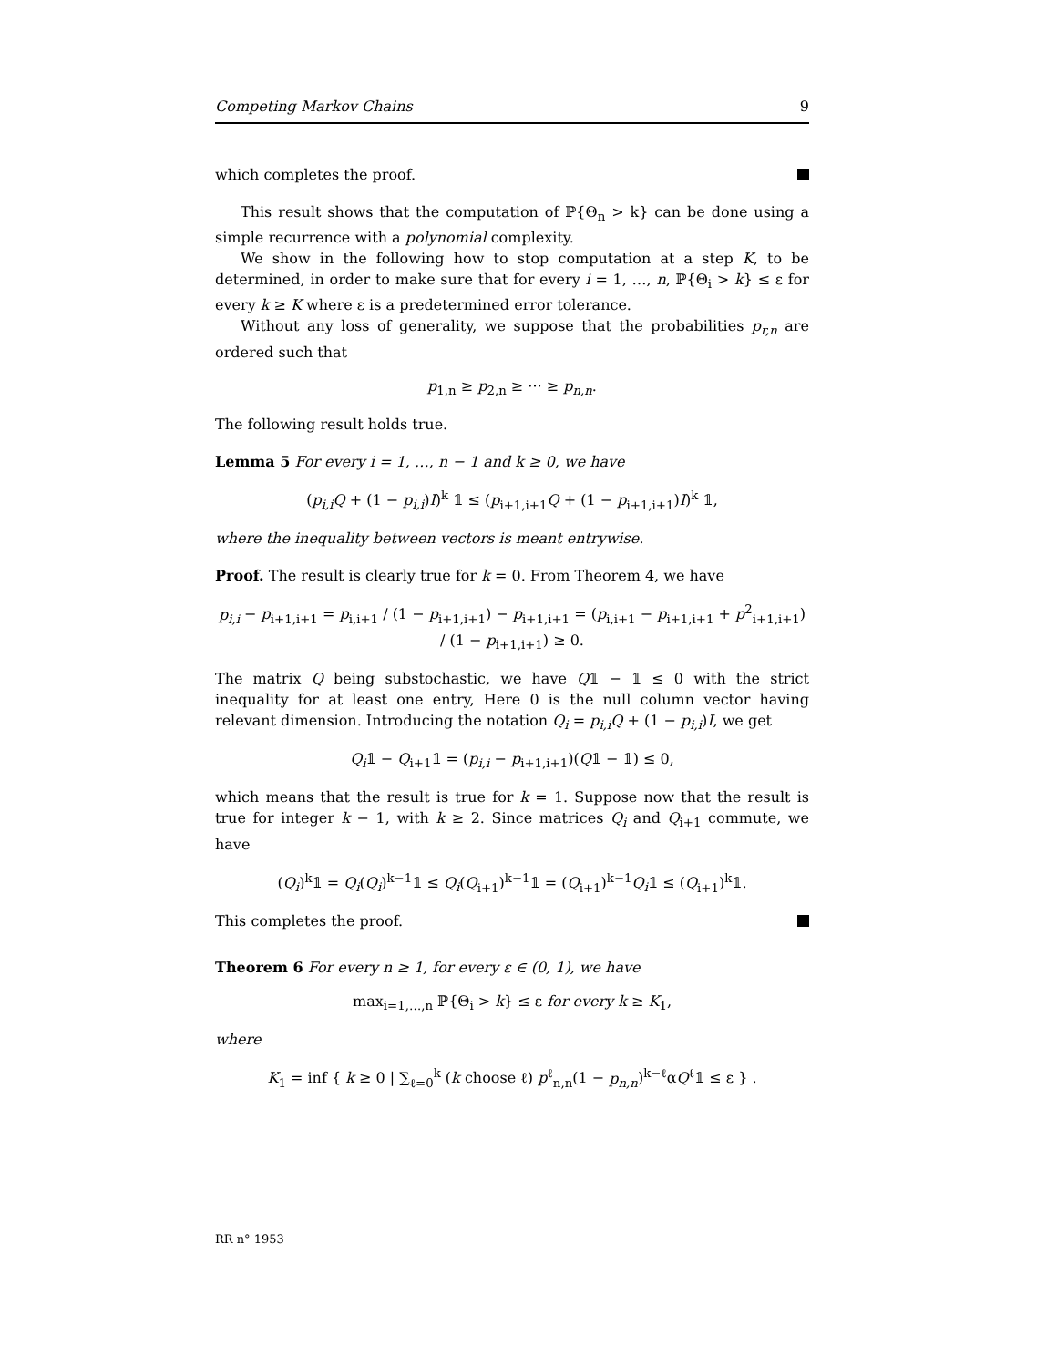Competing Markov Chains 9
which completes the proof.
This result shows that the computation of ℙ{Θ<sub>n</sub> > k} can be done using a simple recurrence with a polynomial complexity.
We show in the following how to stop computation at a step K, to be determined, in order to make sure that for every i = 1, …, n, ℙ{Θ<sub>i</sub> > k} ≤ ε for every k ≥ K where ε is a predetermined error tolerance.
Without any loss of generality, we suppose that the probabilities p<sub>r,n</sub> are ordered such that
p<sub>1,n</sub> ≥ p<sub>2,n</sub> ≥ ··· ≥ p<sub>n,n</sub>.
The following result holds true.
Lemma 5 For every i = 1, …, n − 1 and k ≥ 0, we have
(p<sub>i,i</sub>Q + (1 − p<sub>i,i</sub>)I)<sup>k</sup> 𝟙 ≤ (p<sub>i+1,i+1</sub>Q + (1 − p<sub>i+1,i+1</sub>)I)<sup>k</sup> 𝟙,
where the inequality between vectors is meant entrywise.
Proof. The result is clearly true for k = 0. From Theorem 4, we have
p<sub>i,i</sub> − p<sub>i+1,i+1</sub> = p<sub>i,i+1</sub> / (1 − p<sub>i+1,i+1</sub>) − p<sub>i+1,i+1</sub> = (p<sub>i,i+1</sub> − p<sub>i+1,i+1</sub> + p<sup>2</sup><sub>i+1,i+1</sub>) / (1 − p<sub>i+1,i+1</sub>) ≥ 0.
The matrix Q being substochastic, we have Q𝟙 − 𝟙 ≤ 0 with the strict inequality for at least one entry, Here 0 is the null column vector having relevant dimension. Introducing the notation Q<sub>i</sub> = p<sub>i,i</sub>Q + (1 − p<sub>i,i</sub>)I, we get
Q<sub>i</sub>𝟙 − Q<sub>i+1</sub>𝟙 = (p<sub>i,i</sub> − p<sub>i+1,i+1</sub>)(Q𝟙 − 𝟙) ≤ 0,
which means that the result is true for k = 1. Suppose now that the result is true for integer k − 1, with k ≥ 2. Since matrices Q<sub>i</sub> and Q<sub>i+1</sub> commute, we have
(Q<sub>i</sub>)<sup>k</sup>𝟙 = Q<sub>i</sub>(Q<sub>i</sub>)<sup>k−1</sup>𝟙 ≤ Q<sub>i</sub>(Q<sub>i+1</sub>)<sup>k−1</sup>𝟙 = (Q<sub>i+1</sub>)<sup>k−1</sup>Q<sub>i</sub>𝟙 ≤ (Q<sub>i+1</sub>)<sup>k</sup>𝟙.
This completes the proof.
Theorem 6 For every n ≥ 1, for every ε ∈ (0, 1), we have
max<sub>i=1,…,n</sub> ℙ{Θ<sub>i</sub> > k} ≤ ε for every k ≥ K<sub>1</sub>,
where
K<sub>1</sub> = inf { k ≥ 0 | ∑<sub>ℓ=0</sub><sup>k</sup> (k choose ℓ) p<sup>ℓ</sup><sub>n,n</sub>(1 − p<sub>n,n</sub>)<sup>k−ℓ</sup>αQ<sup>ℓ</sup>𝟙 ≤ ε } .
RR n° 1953